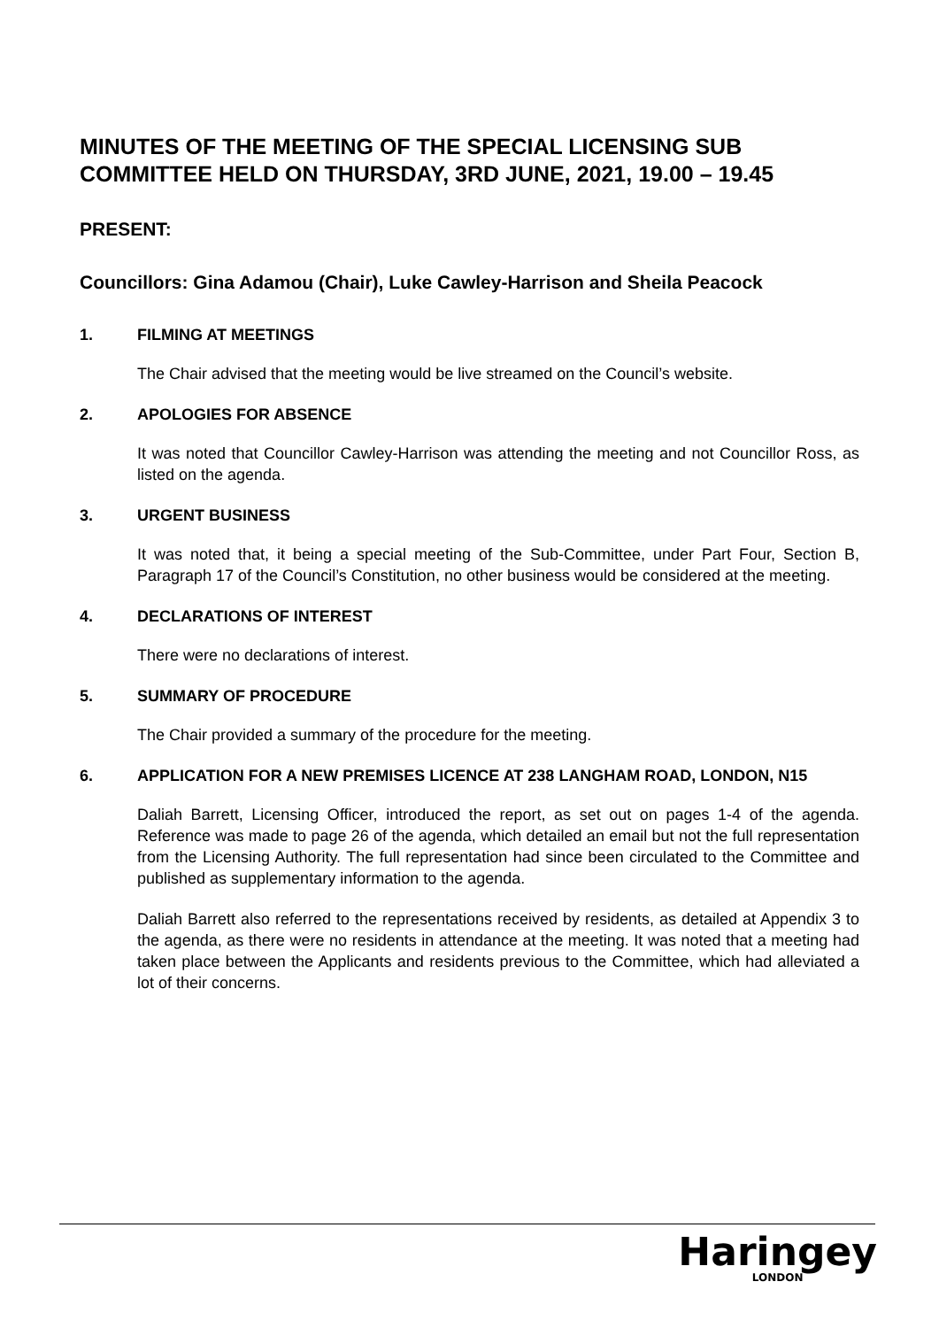MINUTES OF THE MEETING OF THE SPECIAL LICENSING SUB COMMITTEE HELD ON THURSDAY, 3RD JUNE, 2021, 19.00 – 19.45
PRESENT:
Councillors: Gina Adamou (Chair), Luke Cawley-Harrison and Sheila Peacock
1. FILMING AT MEETINGS
The Chair advised that the meeting would be live streamed on the Council’s website.
2. APOLOGIES FOR ABSENCE
It was noted that Councillor Cawley-Harrison was attending the meeting and not Councillor Ross, as listed on the agenda.
3. URGENT BUSINESS
It was noted that, it being a special meeting of the Sub-Committee, under Part Four, Section B, Paragraph 17 of the Council’s Constitution, no other business would be considered at the meeting.
4. DECLARATIONS OF INTEREST
There were no declarations of interest.
5. SUMMARY OF PROCEDURE
The Chair provided a summary of the procedure for the meeting.
6. APPLICATION FOR A NEW PREMISES LICENCE AT 238 LANGHAM ROAD, LONDON, N15
Daliah Barrett, Licensing Officer, introduced the report, as set out on pages 1-4 of the agenda. Reference was made to page 26 of the agenda, which detailed an email but not the full representation from the Licensing Authority. The full representation had since been circulated to the Committee and published as supplementary information to the agenda.
Daliah Barrett also referred to the representations received by residents, as detailed at Appendix 3 to the agenda, as there were no residents in attendance at the meeting. It was noted that a meeting had taken place between the Applicants and residents previous to the Committee, which had alleviated a lot of their concerns.
Haringey
LONDON